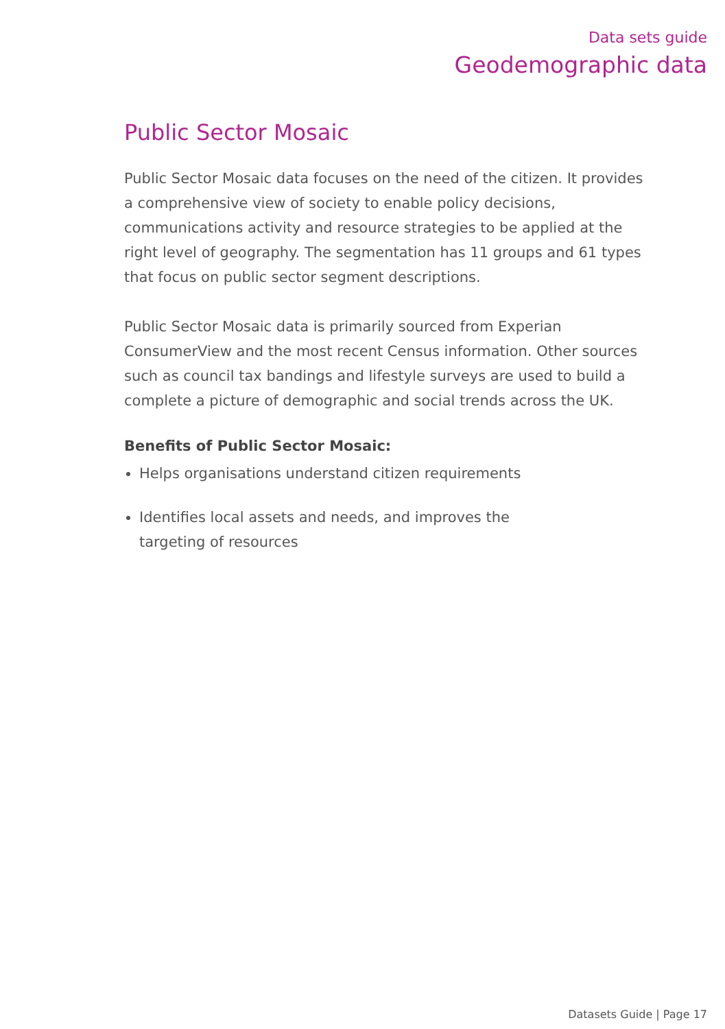Data sets guide
Geodemographic data
Public Sector Mosaic
Public Sector Mosaic data focuses on the need of the citizen. It provides a comprehensive view of society to enable policy decisions, communications activity and resource strategies to be applied at the right level of geography. The segmentation has 11 groups and 61 types that focus on public sector segment descriptions.
Public Sector Mosaic data is primarily sourced from Experian ConsumerView and the most recent Census information. Other sources such as council tax bandings and lifestyle surveys are used to build a complete a picture of demographic and social trends across the UK.
Benefits of Public Sector Mosaic:
Helps organisations understand citizen requirements
Identifies local assets and needs, and improves the targeting of resources
Datasets Guide | Page 17